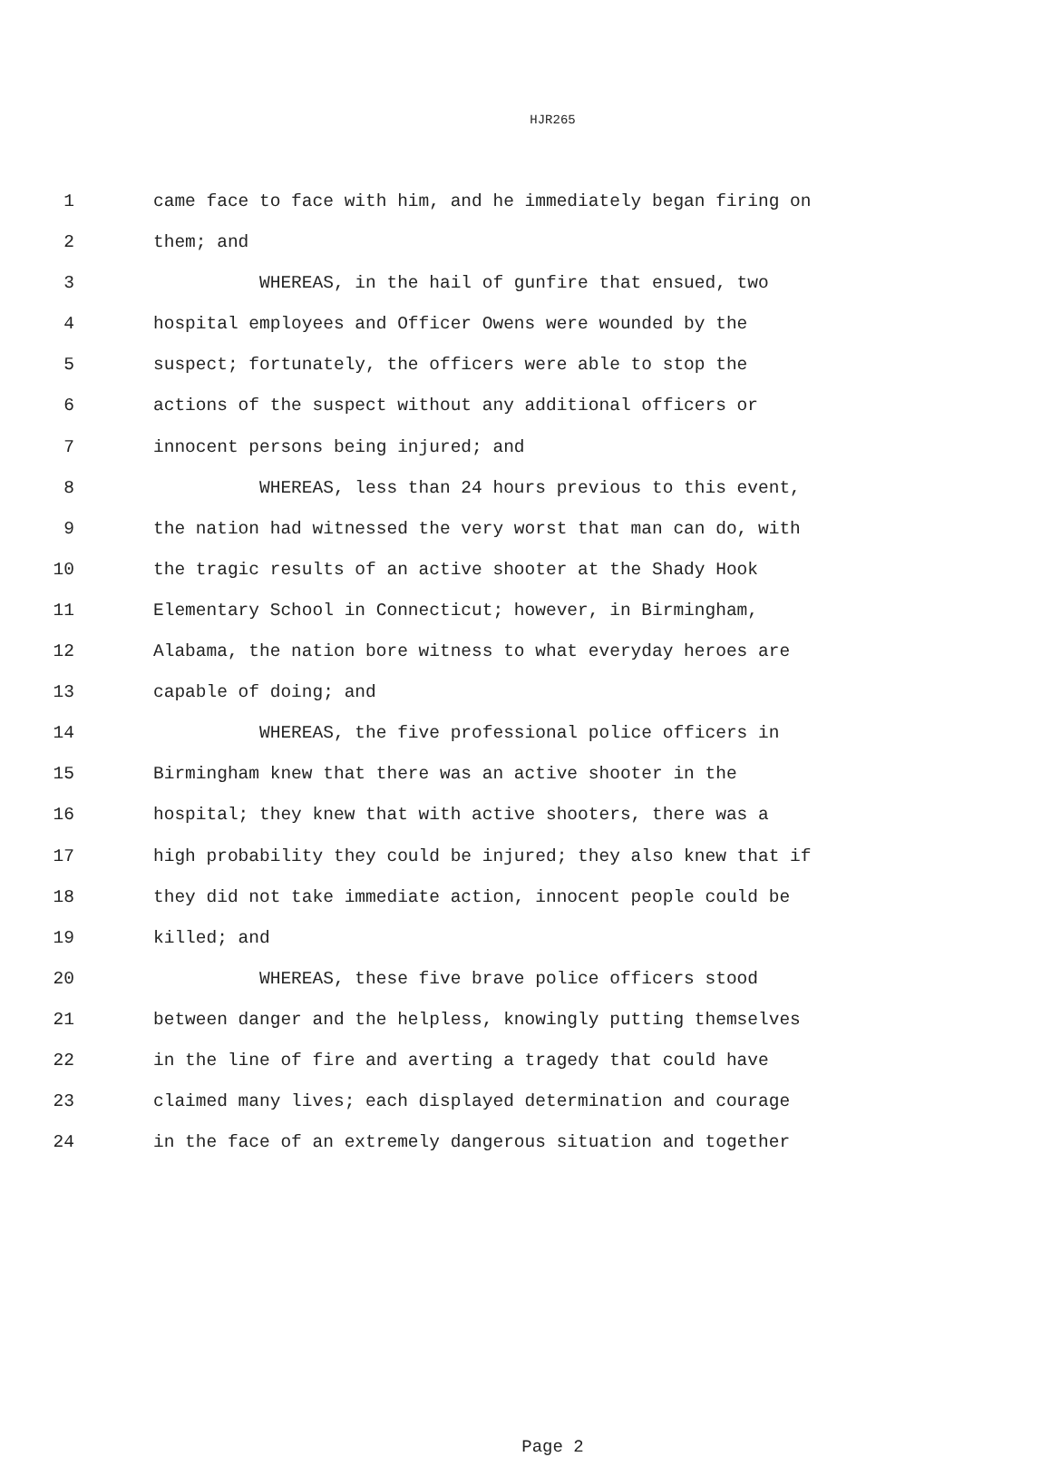HJR265
1 came face to face with him, and he immediately began firing on
2 them; and
3 WHEREAS, in the hail of gunfire that ensued, two
4 hospital employees and Officer Owens were wounded by the
5 suspect; fortunately, the officers were able to stop the
6 actions of the suspect without any additional officers or
7 innocent persons being injured; and
8 WHEREAS, less than 24 hours previous to this event,
9 the nation had witnessed the very worst that man can do, with
10 the tragic results of an active shooter at the Shady Hook
11 Elementary School in Connecticut; however, in Birmingham,
12 Alabama, the nation bore witness to what everyday heroes are
13 capable of doing; and
14 WHEREAS, the five professional police officers in
15 Birmingham knew that there was an active shooter in the
16 hospital; they knew that with active shooters, there was a
17 high probability they could be injured; they also knew that if
18 they did not take immediate action, innocent people could be
19 killed; and
20 WHEREAS, these five brave police officers stood
21 between danger and the helpless, knowingly putting themselves
22 in the line of fire and averting a tragedy that could have
23 claimed many lives; each displayed determination and courage
24 in the face of an extremely dangerous situation and together
Page 2